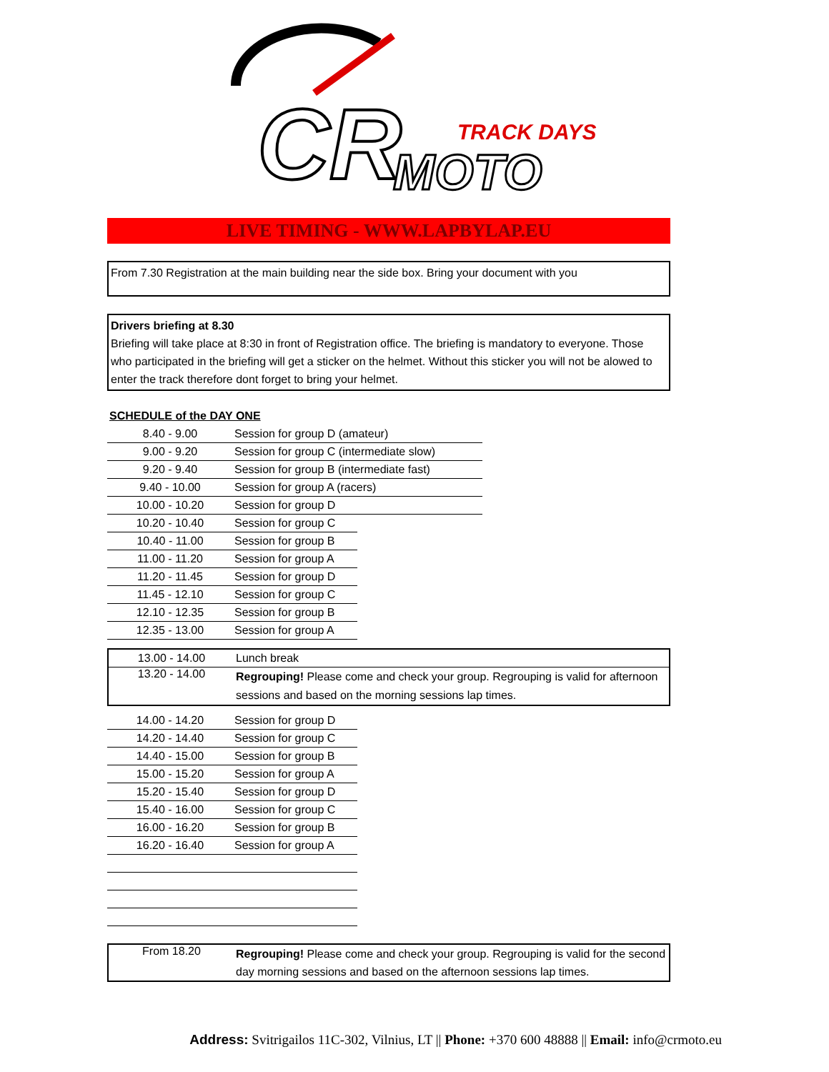CR
TRACK DAYS
MOTO
LIVE TIMING - WWW.LAPBYLAP.EU
From 7.30 Registration at the main building near the side box. Bring your document with you
Drivers briefing at 8.30
Briefing will take place at 8:30 in front of Registration office. The briefing is mandatory to everyone. Those who participated in the briefing will get a sticker on the helmet. Without this sticker you will not be alowed to enter the track therefore dont forget to bring your helmet.
SCHEDULE of the DAY ONE
| 8.40 - 9.00 | Session for group D (amateur) |
| 9.00 - 9.20 | Session for group C (intermediate slow) |
| 9.20 - 9.40 | Session for group B (intermediate fast) |
| 9.40 - 10.00 | Session for group A (racers) |
| 10.00 - 10.20 | Session for group D |
| 10.20 - 10.40 | Session for group C |
| 10.40 - 11.00 | Session for group B |
| 11.00 - 11.20 | Session for group A |
| 11.20 - 11.45 | Session for group D |
| 11.45 - 12.10 | Session for group C |
| 12.10 - 12.35 | Session for group B |
| 12.35 - 13.00 | Session for group A |
| 13.00 - 14.00 | Lunch break |
| 13.20 - 14.00 | Regrouping! Please come and check your group. Regrouping is valid for afternoon sessions and based on the morning sessions lap times. |
| 14.00 - 14.20 | Session for group D |
| 14.20 - 14.40 | Session for group C |
| 14.40 - 15.00 | Session for group B |
| 15.00 - 15.20 | Session for group A |
| 15.20 - 15.40 | Session for group D |
| 15.40 - 16.00 | Session for group C |
| 16.00 - 16.20 | Session for group B |
| 16.20 - 16.40 | Session for group A |
| From 18.20 | Regrouping! Please come and check your group. Regrouping is valid for the second day morning sessions and based on the afternoon sessions lap times. |
Address: Svitrigailos 11C-302, Vilnius, LT || Phone: +370 600 48888 || Email: info@crmoto.eu